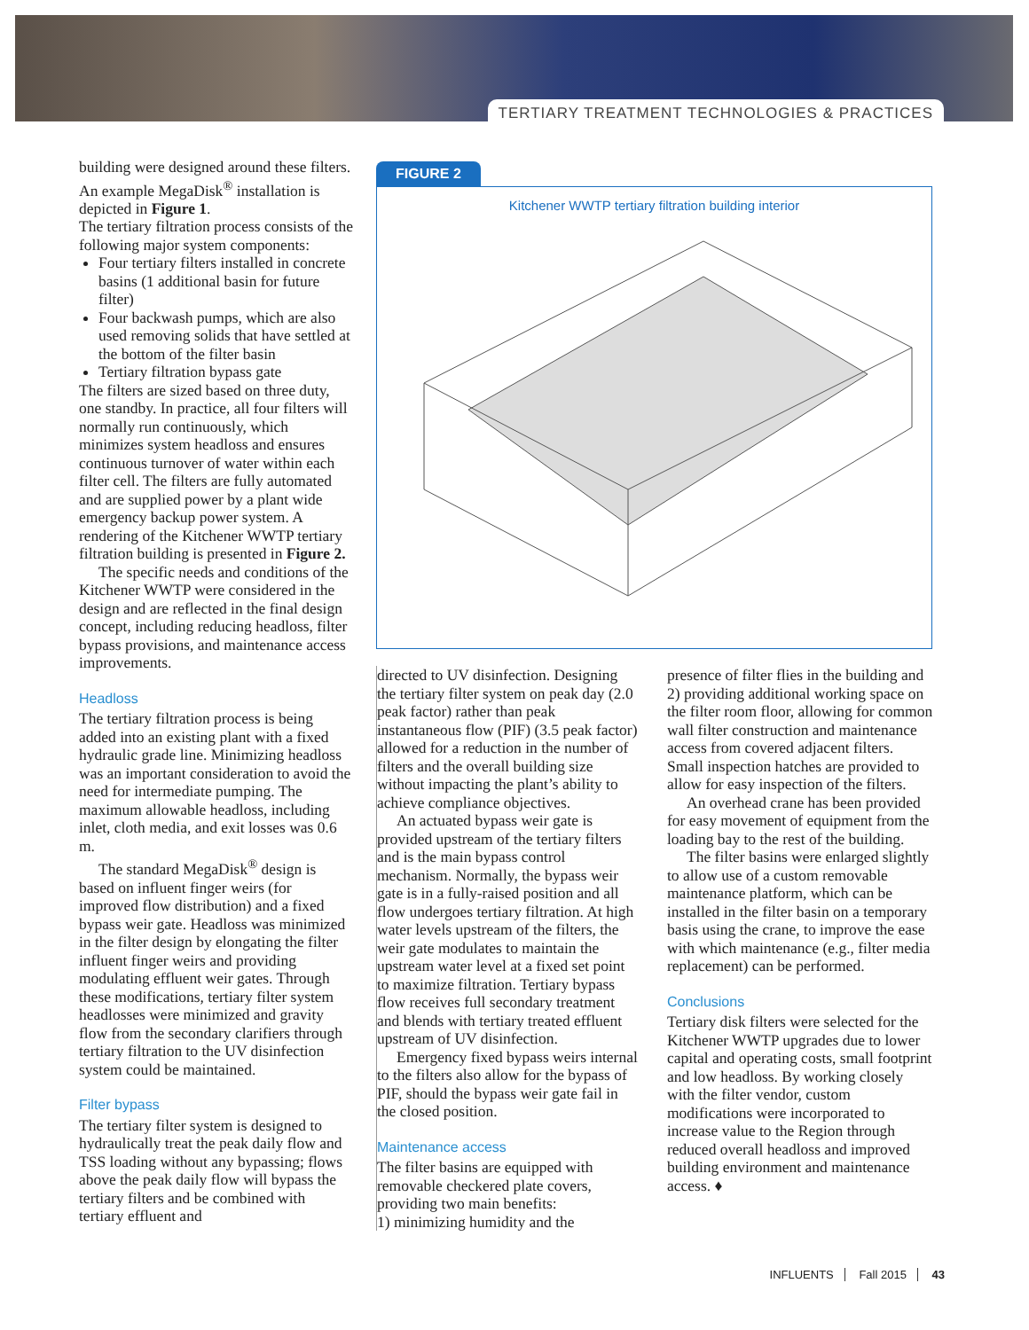TERTIARY TREATMENT TECHNOLOGIES & PRACTICES
building were designed around these filters. An example MegaDisk<sup>®</sup> installation is depicted in Figure 1.
The tertiary filtration process consists of the following major system components:
Four tertiary filters installed in concrete basins (1 additional basin for future filter)
Four backwash pumps, which are also used removing solids that have settled at the bottom of the filter basin
Tertiary filtration bypass gate
The filters are sized based on three duty, one standby. In practice, all four filters will normally run continuously, which minimizes system headloss and ensures continuous turnover of water within each filter cell. The filters are fully automated and are supplied power by a plant wide emergency backup power system. A rendering of the Kitchener WWTP tertiary filtration building is presented in Figure 2.
The specific needs and conditions of the Kitchener WWTP were considered in the design and are reflected in the final design concept, including reducing headloss, filter bypass provisions, and maintenance access improvements.
Headloss
The tertiary filtration process is being added into an existing plant with a fixed hydraulic grade line. Minimizing headloss was an important consideration to avoid the need for intermediate pumping. The maximum allowable headloss, including inlet, cloth media, and exit losses was 0.6 m.
The standard MegaDisk<sup>®</sup> design is based on influent finger weirs (for improved flow distribution) and a fixed bypass weir gate. Headloss was minimized in the filter design by elongating the filter influent finger weirs and providing modulating effluent weir gates. Through these modifications, tertiary filter system headlosses were minimized and gravity flow from the secondary clarifiers through tertiary filtration to the UV disinfection system could be maintained.
Filter bypass
The tertiary filter system is designed to hydraulically treat the peak daily flow and TSS loading without any bypassing; flows above the peak daily flow will bypass the tertiary filters and be combined with tertiary effluent and
FIGURE 2
Kitchener WWTP tertiary filtration building interior
directed to UV disinfection. Designing the tertiary filter system on peak day (2.0 peak factor) rather than peak instantaneous flow (PIF) (3.5 peak factor) allowed for a reduction in the number of filters and the overall building size without impacting the plant’s ability to achieve compliance objectives.
An actuated bypass weir gate is provided upstream of the tertiary filters and is the main bypass control mechanism. Normally, the bypass weir gate is in a fully-raised position and all flow undergoes tertiary filtration. At high water levels upstream of the filters, the weir gate modulates to maintain the upstream water level at a fixed set point to maximize filtration. Tertiary bypass flow receives full secondary treatment and blends with tertiary treated effluent upstream of UV disinfection.
Emergency fixed bypass weirs internal to the filters also allow for the bypass of PIF, should the bypass weir gate fail in the closed position.
Maintenance access
The filter basins are equipped with removable checkered plate covers, providing two main benefits:
1) minimizing humidity and the
presence of filter flies in the building and 2) providing additional working space on the filter room floor, allowing for common wall filter construction and maintenance access from covered adjacent filters. Small inspection hatches are provided to allow for easy inspection of the filters.
An overhead crane has been provided for easy movement of equipment from the loading bay to the rest of the building.
The filter basins were enlarged slightly to allow use of a custom removable maintenance platform, which can be installed in the filter basin on a temporary basis using the crane, to improve the ease with which maintenance (e.g., filter media replacement) can be performed.
Conclusions
Tertiary disk filters were selected for the Kitchener WWTP upgrades due to lower capital and operating costs, small footprint and low headloss. By working closely with the filter vendor, custom modifications were incorporated to increase value to the Region through reduced overall headloss and improved building environment and maintenance access. ♦
INFLUENTS Fall 2015 43